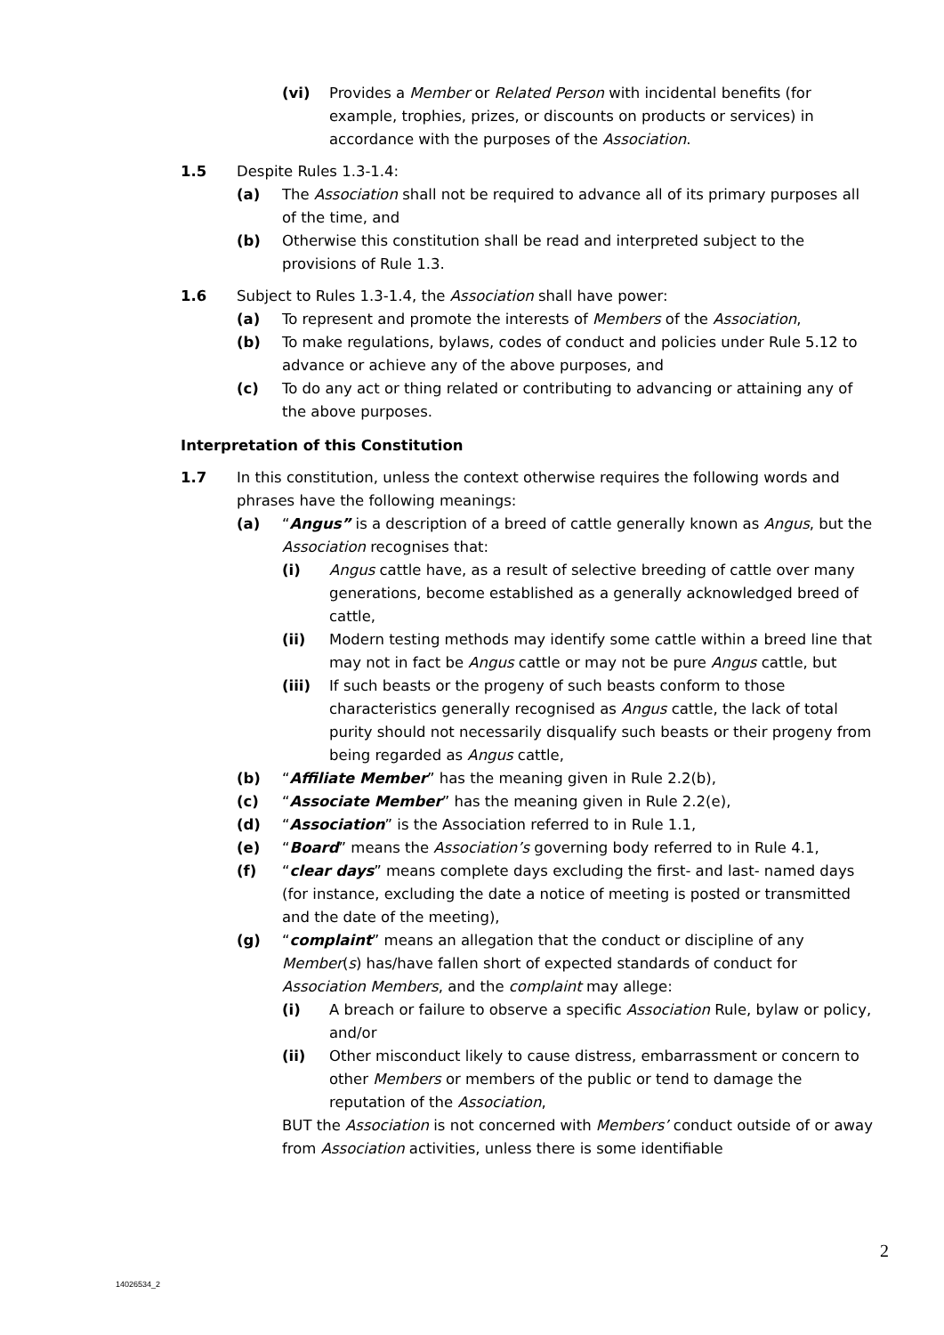(vi) Provides a Member or Related Person with incidental benefits (for example, trophies, prizes, or discounts on products or services) in accordance with the purposes of the Association.
1.5 Despite Rules 1.3-1.4:
(a) The Association shall not be required to advance all of its primary purposes all of the time, and
(b) Otherwise this constitution shall be read and interpreted subject to the provisions of Rule 1.3.
1.6 Subject to Rules 1.3-1.4, the Association shall have power:
(a) To represent and promote the interests of Members of the Association,
(b) To make regulations, bylaws, codes of conduct and policies under Rule 5.12 to advance or achieve any of the above purposes, and
(c) To do any act or thing related or contributing to advancing or attaining any of the above purposes.
Interpretation of this Constitution
1.7 In this constitution, unless the context otherwise requires the following words and phrases have the following meanings:
(a) “Angus” is a description of a breed of cattle generally known as Angus, but the Association recognises that:
(i) Angus cattle have, as a result of selective breeding of cattle over many generations, become established as a generally acknowledged breed of cattle,
(ii) Modern testing methods may identify some cattle within a breed line that may not in fact be Angus cattle or may not be pure Angus cattle, but
(iii) If such beasts or the progeny of such beasts conform to those characteristics generally recognised as Angus cattle, the lack of total purity should not necessarily disqualify such beasts or their progeny from being regarded as Angus cattle,
(b) “Affiliate Member” has the meaning given in Rule 2.2(b),
(c) “Associate Member” has the meaning given in Rule 2.2(e),
(d) “Association” is the Association referred to in Rule 1.1,
(e) “Board” means the Association’s governing body referred to in Rule 4.1,
(f) “clear days” means complete days excluding the first- and last- named days (for instance, excluding the date a notice of meeting is posted or transmitted and the date of the meeting),
(g) “complaint” means an allegation that the conduct or discipline of any Member(s) has/have fallen short of expected standards of conduct for Association Members, and the complaint may allege:
(i) A breach or failure to observe a specific Association Rule, bylaw or policy, and/or
(ii) Other misconduct likely to cause distress, embarrassment or concern to other Members or members of the public or tend to damage the reputation of the Association,
BUT the Association is not concerned with Members’ conduct outside of or away from Association activities, unless there is some identifiable
2
14026534_2